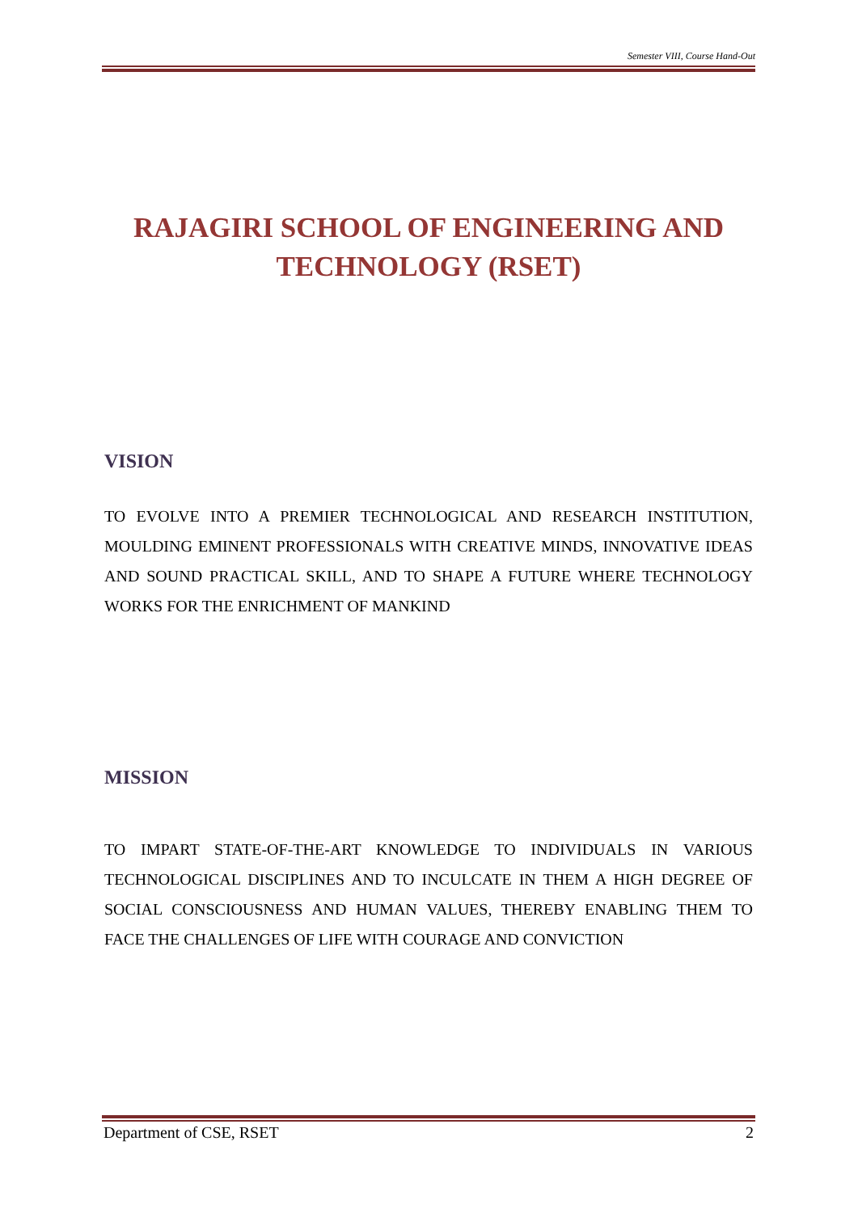Semester VIII, Course Hand-Out
RAJAGIRI SCHOOL OF ENGINEERING AND TECHNOLOGY (RSET)
VISION
TO EVOLVE INTO A PREMIER TECHNOLOGICAL AND RESEARCH INSTITUTION, MOULDING EMINENT PROFESSIONALS WITH CREATIVE MINDS, INNOVATIVE IDEAS AND SOUND PRACTICAL SKILL, AND TO SHAPE A FUTURE WHERE TECHNOLOGY WORKS FOR THE ENRICHMENT OF MANKIND
MISSION
TO IMPART STATE-OF-THE-ART KNOWLEDGE TO INDIVIDUALS IN VARIOUS TECHNOLOGICAL DISCIPLINES AND TO INCULCATE IN THEM A HIGH DEGREE OF SOCIAL CONSCIOUSNESS AND HUMAN VALUES, THEREBY ENABLING THEM TO FACE THE CHALLENGES OF LIFE WITH COURAGE AND CONVICTION
Department of CSE, RSET 2